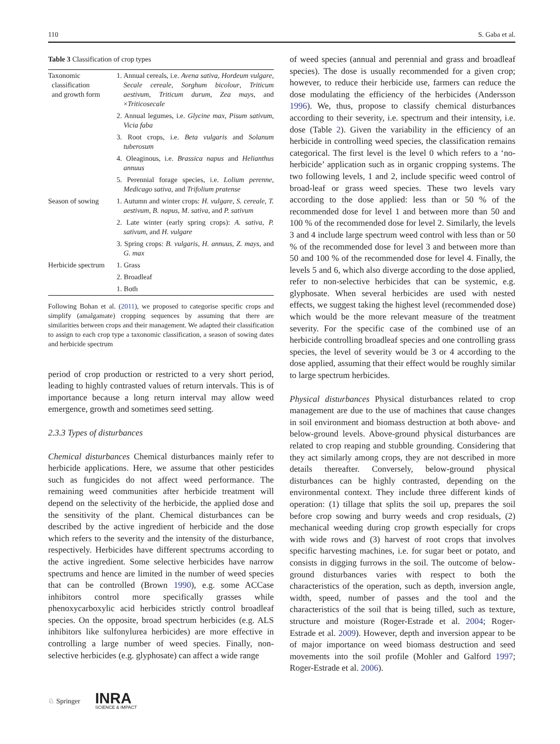110 S. Gaba et al.
Table 3 Classification of crop types
| Taxonomic classification and growth form | 1. Annual cereals, i.e. Avena sativa , Hordeum vulgare , Secale cereale , Sorghum bicolour , Triticum aestivum , Triticum durum , Zea mays , and × Triticosecale |
| | 2. Annual legumes, i.e. Glycine max , Pisum sativum , Vicia faba |
| | 3. Root crops, i.e. Beta vulgaris and Solanum tuberosum |
| | 4. Oleaginous, i.e. Brassica napus and Helianthus annuus |
| | 5. Perennial forage species, i.e. Lolium perenne , Medicago sativa , and Trifolium pratense |
| Season of sowing | 1. Autumn and winter crops: H. vulgare , S. cereale , T. aestivum , B. napus , M. sativa , and P. sativum |
| | 2. Late winter (early spring crops): A. sativa , P. sativum , and H. vulgare |
| | 3. Spring crops: B. vulgaris , H. annuus , Z. mays , and G. max |
| Herbicide spectrum | 1. Grass |
| | 2. Broadleaf |
| | 1. Both |
Following Bohan et al. (2011), we proposed to categorise specific crops and simplify (amalgamate) cropping sequences by assuming that there are similarities between crops and their management. We adapted their classification to assign to each crop type a taxonomic classification, a season of sowing dates and herbicide spectrum
period of crop production or restricted to a very short period, leading to highly contrasted values of return intervals. This is of importance because a long return interval may allow weed emergence, growth and sometimes seed setting.
2.3.3 Types of disturbances
Chemical disturbances Chemical disturbances mainly refer to herbicide applications. Here, we assume that other pesticides such as fungicides do not affect weed performance. The remaining weed communities after herbicide treatment will depend on the selectivity of the herbicide, the applied dose and the sensitivity of the plant. Chemical disturbances can be described by the active ingredient of herbicide and the dose which refers to the severity and the intensity of the disturbance, respectively. Herbicides have different spectrums according to the active ingredient. Some selective herbicides have narrow spectrums and hence are limited in the number of weed species that can be controlled (Brown 1990), e.g. some ACCase inhibitors control more specifically grasses while phenoxycarboxylic acid herbicides strictly control broadleaf species. On the opposite, broad spectrum herbicides (e.g. ALS inhibitors like sulfonylurea herbicides) are more effective in controlling a large number of weed species. Finally, non-selective herbicides (e.g. glyphosate) can affect a wide range
of weed species (annual and perennial and grass and broadleaf species). The dose is usually recommended for a given crop; however, to reduce their herbicide use, farmers can reduce the dose modulating the efficiency of the herbicides (Andersson 1996). We, thus, propose to classify chemical disturbances according to their severity, i.e. spectrum and their intensity, i.e. dose (Table 2). Given the variability in the efficiency of an herbicide in controlling weed species, the classification remains categorical. The first level is the level 0 which refers to a ‘no-herbicide’ application such as in organic cropping systems. The two following levels, 1 and 2, include specific weed control of broad-leaf or grass weed species. These two levels vary according to the dose applied: less than or 50 % of the recommended dose for level 1 and between more than 50 and 100 % of the recommended dose for level 2. Similarly, the levels 3 and 4 include large spectrum weed control with less than or 50 % of the recommended dose for level 3 and between more than 50 and 100 % of the recommended dose for level 4. Finally, the levels 5 and 6, which also diverge according to the dose applied, refer to non-selective herbicides that can be systemic, e.g. glyphosate. When several herbicides are used with nested effects, we suggest taking the highest level (recommended dose) which would be the more relevant measure of the treatment severity. For the specific case of the combined use of an herbicide controlling broadleaf species and one controlling grass species, the level of severity would be 3 or 4 according to the dose applied, assuming that their effect would be roughly similar to large spectrum herbicides.
Physical disturbances Physical disturbances related to crop management are due to the use of machines that cause changes in soil environment and biomass destruction at both above- and below-ground levels. Above-ground physical disturbances are related to crop reaping and stubble grounding. Considering that they act similarly among crops, they are not described in more details thereafter. Conversely, below-ground physical disturbances can be highly contrasted, depending on the environmental context. They include three different kinds of operation: (1) tillage that splits the soil up, prepares the soil before crop sowing and burry weeds and crop residuals, (2) mechanical weeding during crop growth especially for crops with wide rows and (3) harvest of root crops that involves specific harvesting machines, i.e. for sugar beet or potato, and consists in digging furrows in the soil. The outcome of below-ground disturbances varies with respect to both the characteristics of the operation, such as depth, inversion angle, width, speed, number of passes and the tool and the characteristics of the soil that is being tilled, such as texture, structure and moisture (Roger-Estrade et al. 2004; Roger-Estrade et al. 2009). However, depth and inversion appear to be of major importance on weed biomass destruction and seed movements into the soil profile (Mohler and Galford 1997; Roger-Estrade et al. 2006).
♘ Springer INRA
SCIENCE & IMPACT